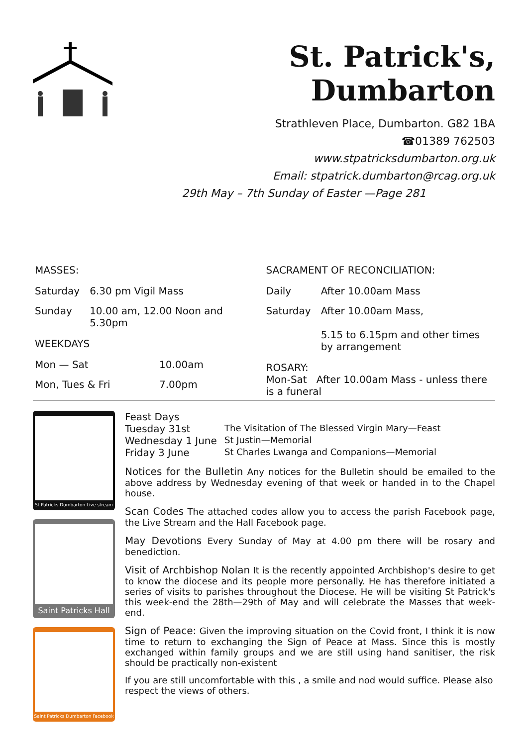St. Patrick's, Dumbarton
Strathleven Place, Dumbarton. G82 1BA
☎01389 762503
www.stpatricksdumbarton.org.uk
Email: stpatrick.dumbarton@rcag.org.uk
29th May – 7th Sunday of Easter —Page 281
MASSES:
| Saturday | 6.30 pm Vigil Mass |
| Sunday | 10.00 am, 12.00 Noon and 5.30pm |
WEEKDAYS
| Mon — Sat | 10.00am |
| Mon, Tues & Fri | 7.00pm |
SACRAMENT OF RECONCILIATION:
| Daily | After 10.00am Mass |
| Saturday | After 10.00am Mass, 5.15 to 6.15pm and other times by arrangement |
ROSARY:
Mon-Sat After 10.00am Mass - unless there is a funeral
St.Patricks Dumbarton Live stream
Saint Patricks Hall
Saint Patricks Dumbarton Facebook
Feast Days
| Tuesday 31st | The Visitation of The Blessed Virgin Mary—Feast |
| Wednesday 1 June | St Justin—Memorial |
| Friday 3 June | St Charles Lwanga and Companions—Memorial |
Notices for the Bulletin Any notices for the Bulletin should be emailed to the above address by Wednesday evening of that week or handed in to the Chapel house.
Scan Codes The attached codes allow you to access the parish Facebook page, the Live Stream and the Hall Facebook page.
May Devotions Every Sunday of May at 4.00 pm there will be rosary and benediction.
Visit of Archbishop Nolan It is the recently appointed Archbishop's desire to get to know the diocese and its people more personally. He has therefore initiated a series of visits to parishes throughout the Diocese. He will be visiting St Patrick's this week-end the 28th—29th of May and will celebrate the Masses that week-end.
Sign of Peace: Given the improving situation on the Covid front, I think it is now time to return to exchanging the Sign of Peace at Mass. Since this is mostly exchanged within family groups and we are still using hand sanitiser, the risk should be practically non-existent
If you are still uncomfortable with this , a smile and nod would suffice. Please also respect the views of others.